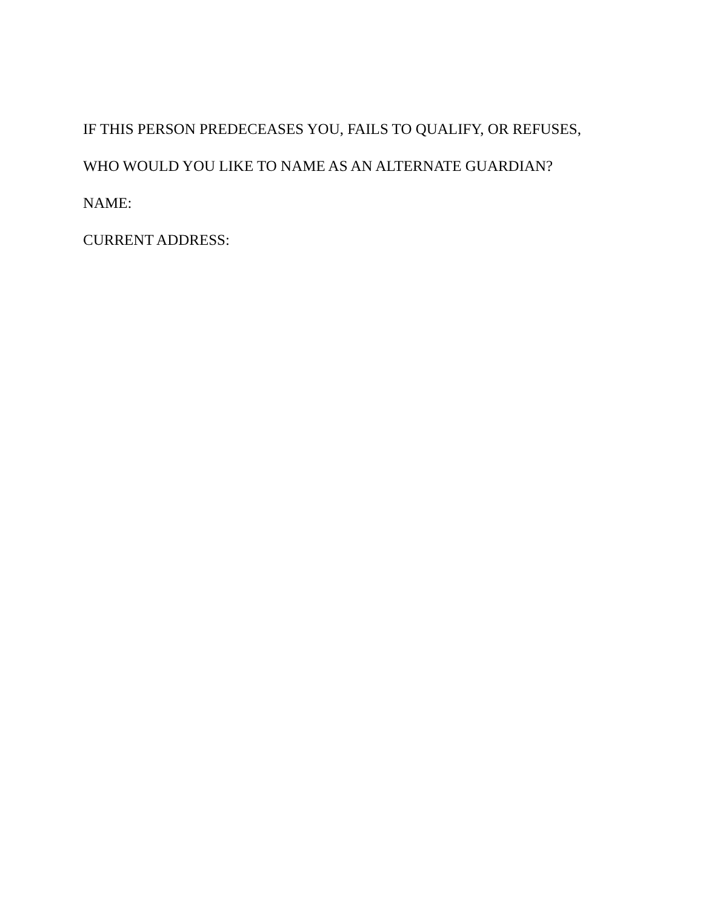IF THIS PERSON PREDECEASES YOU, FAILS TO QUALIFY, OR REFUSES,
WHO WOULD YOU LIKE TO NAME AS AN ALTERNATE GUARDIAN?
NAME:
CURRENT ADDRESS: